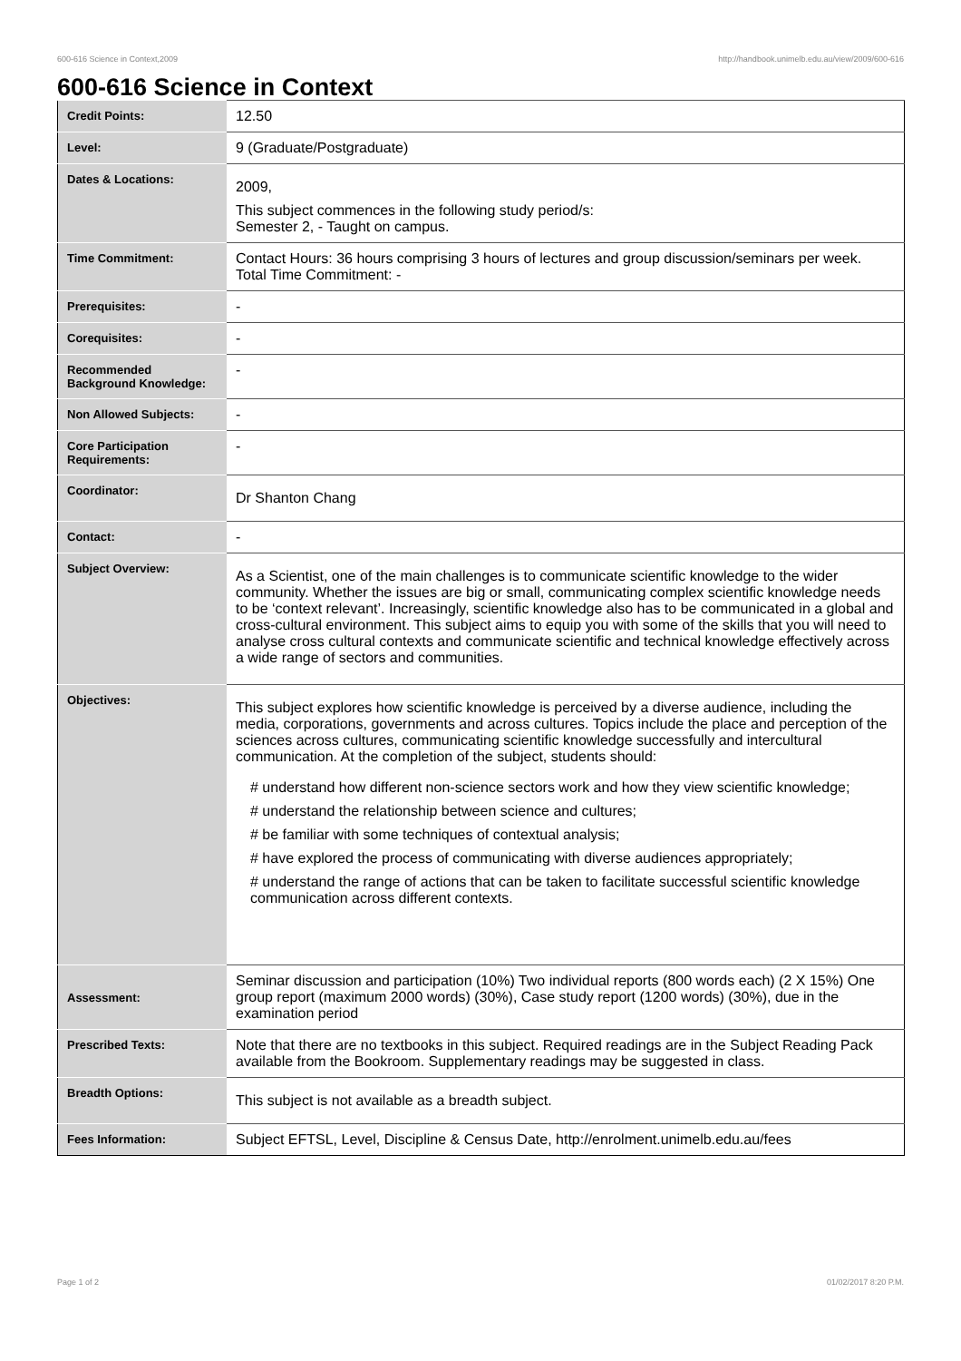600-616 Science in Context,2009 http://handbook.unimelb.edu.au/view/2009/600-616
600-616 Science in Context
| Credit Points: | 12.50 |
| Level: | 9 (Graduate/Postgraduate) |
| Dates & Locations: | 2009, This subject commences in the following study period/s: Semester 2, - Taught on campus. |
| Time Commitment: | Contact Hours: 36 hours comprising 3 hours of lectures and group discussion/seminars per week. Total Time Commitment: - |
| Prerequisites: | - |
| Corequisites: | - |
| Recommended Background Knowledge: | - |
| Non Allowed Subjects: | - |
| Core Participation Requirements: | - |
| Coordinator: | Dr Shanton Chang |
| Contact: | - |
| Subject Overview: | As a Scientist, one of the main challenges is to communicate scientific knowledge to the wider community. Whether the issues are big or small, communicating complex scientific knowledge needs to be ‘context relevant’. Increasingly, scientific knowledge also has to be communicated in a global and cross-cultural environment. This subject aims to equip you with some of the skills that you will need to analyse cross cultural contexts and communicate scientific and technical knowledge effectively across a wide range of sectors and communities. |
| Objectives: | This subject explores how scientific knowledge is perceived by a diverse audience, including the media, corporations, governments and across cultures. Topics include the place and perception of the sciences across cultures, communicating scientific knowledge successfully and intercultural communication. At the completion of the subject, students should: # understand how different non-science sectors work and how they view scientific knowledge; # understand the relationship between science and cultures; # be familiar with some techniques of contextual analysis; # have explored the process of communicating with diverse audiences appropriately; # understand the range of actions that can be taken to facilitate successful scientific knowledge communication across different contexts. |
| Assessment: | Seminar discussion and participation (10%) Two individual reports (800 words each) (2 X 15%) One group report (maximum 2000 words) (30%), Case study report (1200 words) (30%), due in the examination period |
| Prescribed Texts: | Note that there are no textbooks in this subject. Required readings are in the Subject Reading Pack available from the Bookroom. Supplementary readings may be suggested in class. |
| Breadth Options: | This subject is not available as a breadth subject. |
| Fees Information: | Subject EFTSL, Level, Discipline & Census Date, http://enrolment.unimelb.edu.au/fees |
Page 1 of 2 01/02/2017 8:20 P.M.